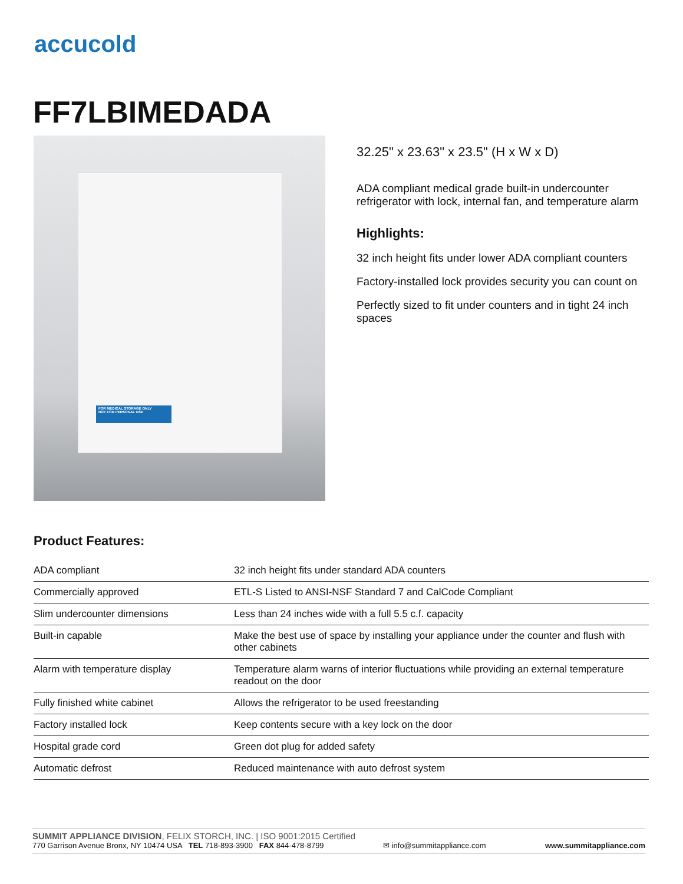accucold
FF7LBIMEDADA
FOR MEDICAL STORAGE ONLY
NOT FOR PERSONAL USE
32.25" x 23.63" x 23.5" (H x W x D)
ADA compliant medical grade built-in undercounter refrigerator with lock, internal fan, and temperature alarm
Highlights:
32 inch height fits under lower ADA compliant counters
Factory-installed lock provides security you can count on
Perfectly sized to fit under counters and in tight 24 inch spaces
Product Features:
| ADA compliant | 32 inch height fits under standard ADA counters |
| Commercially approved | ETL-S Listed to ANSI-NSF Standard 7 and CalCode Compliant |
| Slim undercounter dimensions | Less than 24 inches wide with a full 5.5 c.f. capacity |
| Built-in capable | Make the best use of space by installing your appliance under the counter and flush with other cabinets |
| Alarm with temperature display | Temperature alarm warns of interior fluctuations while providing an external temperature readout on the door |
| Fully finished white cabinet | Allows the refrigerator to be used freestanding |
| Factory installed lock | Keep contents secure with a key lock on the door |
| Hospital grade cord | Green dot plug for added safety |
| Automatic defrost | Reduced maintenance with auto defrost system |
SUMMIT APPLIANCE DIVISION, FELIX STORCH, INC. | ISO 9001:2015 Certified
770 Garrison Avenue Bronx, NY 10474 USA TEL 718-893-3900 FAX 844-478-8799 ✉ info@summitappliance.com www.summitappliance.com